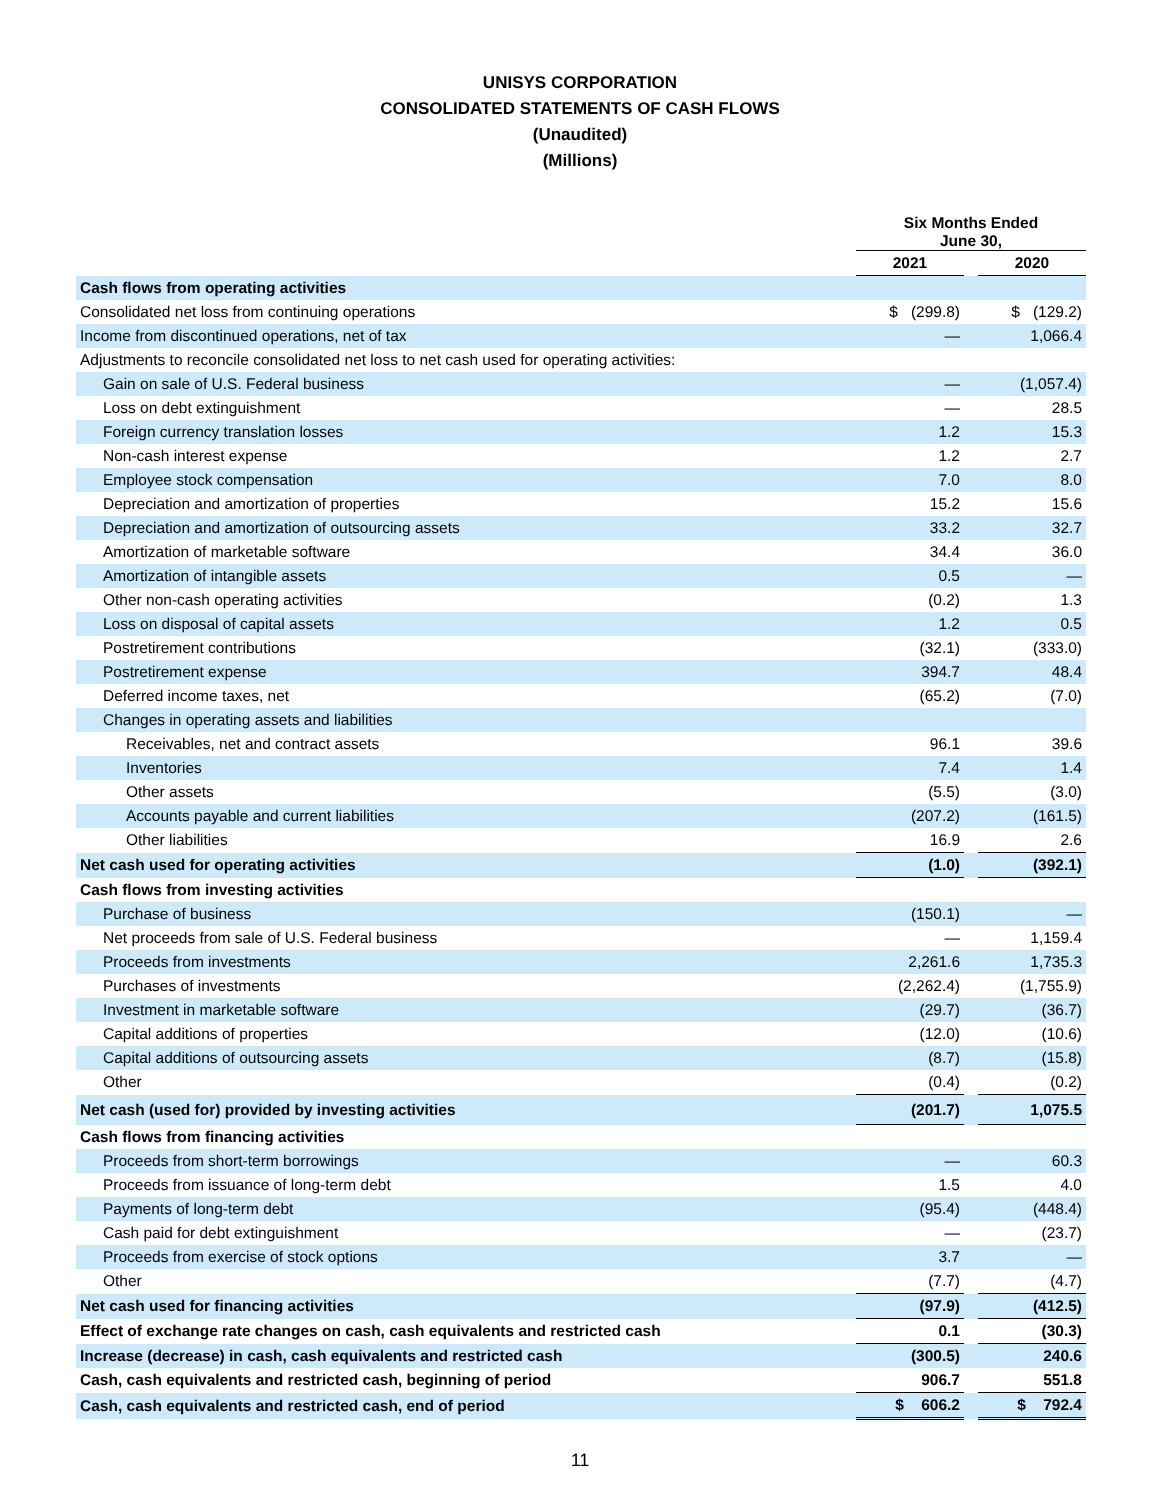UNISYS CORPORATION
CONSOLIDATED STATEMENTS OF CASH FLOWS
(Unaudited)
(Millions)
| | Six Months Ended June 30, | | |
| --- | --- | --- | --- |
| | 2021 | | 2020 |
| Cash flows from operating activities | | | |
| Consolidated net loss from continuing operations | $ (299.8) | | $ (129.2) |
| Income from discontinued operations, net of tax | — | | 1,066.4 |
| Adjustments to reconcile consolidated net loss to net cash used for operating activities: | | | |
| Gain on sale of U.S. Federal business | — | | (1,057.4) |
| Loss on debt extinguishment | — | | 28.5 |
| Foreign currency translation losses | 1.2 | | 15.3 |
| Non-cash interest expense | 1.2 | | 2.7 |
| Employee stock compensation | 7.0 | | 8.0 |
| Depreciation and amortization of properties | 15.2 | | 15.6 |
| Depreciation and amortization of outsourcing assets | 33.2 | | 32.7 |
| Amortization of marketable software | 34.4 | | 36.0 |
| Amortization of intangible assets | 0.5 | | — |
| Other non-cash operating activities | (0.2) | | 1.3 |
| Loss on disposal of capital assets | 1.2 | | 0.5 |
| Postretirement contributions | (32.1) | | (333.0) |
| Postretirement expense | 394.7 | | 48.4 |
| Deferred income taxes, net | (65.2) | | (7.0) |
| Changes in operating assets and liabilities | | | |
| Receivables, net and contract assets | 96.1 | | 39.6 |
| Inventories | 7.4 | | 1.4 |
| Other assets | (5.5) | | (3.0) |
| Accounts payable and current liabilities | (207.2) | | (161.5) |
| Other liabilities | 16.9 | | 2.6 |
| Net cash used for operating activities | (1.0) | | (392.1) |
| Cash flows from investing activities | | | |
| Purchase of business | (150.1) | | — |
| Net proceeds from sale of U.S. Federal business | — | | 1,159.4 |
| Proceeds from investments | 2,261.6 | | 1,735.3 |
| Purchases of investments | (2,262.4) | | (1,755.9) |
| Investment in marketable software | (29.7) | | (36.7) |
| Capital additions of properties | (12.0) | | (10.6) |
| Capital additions of outsourcing assets | (8.7) | | (15.8) |
| Other | (0.4) | | (0.2) |
| Net cash (used for) provided by investing activities | (201.7) | | 1,075.5 |
| Cash flows from financing activities | | | |
| Proceeds from short-term borrowings | — | | 60.3 |
| Proceeds from issuance of long-term debt | 1.5 | | 4.0 |
| Payments of long-term debt | (95.4) | | (448.4) |
| Cash paid for debt extinguishment | — | | (23.7) |
| Proceeds from exercise of stock options | 3.7 | | — |
| Other | (7.7) | | (4.7) |
| Net cash used for financing activities | (97.9) | | (412.5) |
| Effect of exchange rate changes on cash, cash equivalents and restricted cash | 0.1 | | (30.3) |
| Increase (decrease) in cash, cash equivalents and restricted cash | (300.5) | | 240.6 |
| Cash, cash equivalents and restricted cash, beginning of period | 906.7 | | 551.8 |
| Cash, cash equivalents and restricted cash, end of period | $ 606.2 | | $ 792.4 |
11